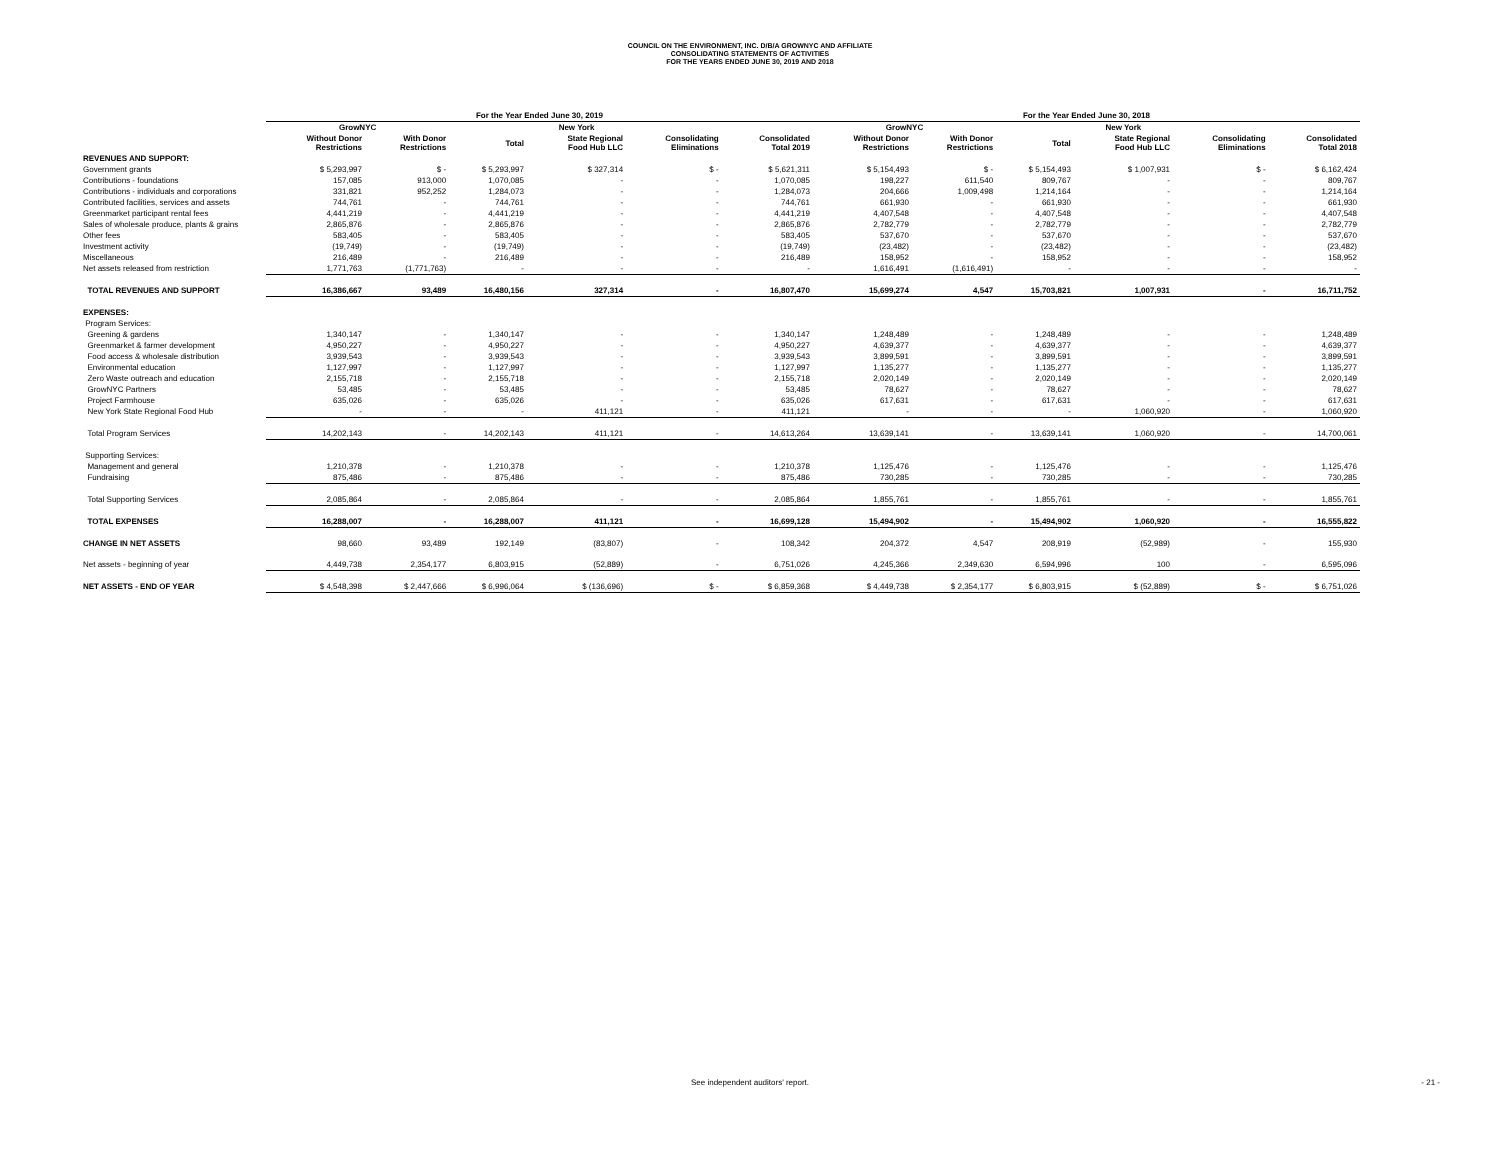COUNCIL ON THE ENVIRONMENT, INC. D/B/A GROWNYC AND AFFILIATE
CONSOLIDATING STATEMENTS OF ACTIVITIES
FOR THE YEARS ENDED JUNE 30, 2019 AND 2018
| | For the Year Ended June 30, 2019 | | | | | | For the Year Ended June 30, 2018 | | | | | |
| --- | --- | --- | --- | --- | --- | --- | --- | --- | --- | --- | --- | --- |
| | GrowNYC | | | New York | | | GrowNYC | | | New York | | |
| | Without Donor Restrictions | With Donor Restrictions | Total | State Regional Food Hub LLC | Consolidating Eliminations | Consolidated Total 2019 | Without Donor Restrictions | With Donor Restrictions | Total | State Regional Food Hub LLC | Consolidating Eliminations | Consolidated Total 2018 |
| REVENUES AND SUPPORT: | | | | | | | | | | | | |
| Government grants | $ 5,293,997 | $ - | $ 5,293,997 | $ 327,314 | $ - | $ 5,621,311 | $ 5,154,493 | $ - | $ 5,154,493 | $ 1,007,931 | $ - | $ 6,162,424 |
| Contributions - foundations | 157,085 | 913,000 | 1,070,085 | - | - | 1,070,085 | 198,227 | 611,540 | 809,767 | - | - | 809,767 |
| Contributions - individuals and corporations | 331,821 | 952,252 | 1,284,073 | - | - | 1,284,073 | 204,666 | 1,009,498 | 1,214,164 | - | - | 1,214,164 |
| Contributed facilities, services and assets | 744,761 | - | 744,761 | - | - | 744,761 | 661,930 | - | 661,930 | - | - | 661,930 |
| Greenmarket participant rental fees | 4,441,219 | - | 4,441,219 | - | - | 4,441,219 | 4,407,548 | - | 4,407,548 | - | - | 4,407,548 |
| Sales of wholesale produce, plants & grains | 2,865,876 | - | 2,865,876 | - | - | 2,865,876 | 2,782,779 | - | 2,782,779 | - | - | 2,782,779 |
| Other fees | 583,405 | - | 583,405 | - | - | 583,405 | 537,670 | - | 537,670 | - | - | 537,670 |
| Investment activity | (19,749) | - | (19,749) | - | - | (19,749) | (23,482) | - | (23,482) | - | - | (23,482) |
| Miscellaneous | 216,489 | - | 216,489 | - | - | 216,489 | 158,952 | - | 158,952 | - | - | 158,952 |
| Net assets released from restriction | 1,771,763 | (1,771,763) | - | - | - | - | 1,616,491 | (1,616,491) | - | - | - | - |
| TOTAL REVENUES AND SUPPORT | 16,386,667 | 93,489 | 16,480,156 | 327,314 | - | 16,807,470 | 15,699,274 | 4,547 | 15,703,821 | 1,007,931 | - | 16,711,752 |
| EXPENSES: | | | | | | | | | | | | |
| Program Services: | | | | | | | | | | | | |
| Greening & gardens | 1,340,147 | - | 1,340,147 | - | - | 1,340,147 | 1,248,489 | - | 1,248,489 | - | - | 1,248,489 |
| Greenmarket & farmer development | 4,950,227 | - | 4,950,227 | - | - | 4,950,227 | 4,639,377 | - | 4,639,377 | - | - | 4,639,377 |
| Food access & wholesale distribution | 3,939,543 | - | 3,939,543 | - | - | 3,939,543 | 3,899,591 | - | 3,899,591 | - | - | 3,899,591 |
| Environmental education | 1,127,997 | - | 1,127,997 | - | - | 1,127,997 | 1,135,277 | - | 1,135,277 | - | - | 1,135,277 |
| Zero Waste outreach and education | 2,155,718 | - | 2,155,718 | - | - | 2,155,718 | 2,020,149 | - | 2,020,149 | - | - | 2,020,149 |
| GrowNYC Partners | 53,485 | - | 53,485 | - | - | 53,485 | 78,627 | - | 78,627 | - | - | 78,627 |
| Project Farmhouse | 635,026 | - | 635,026 | - | - | 635,026 | 617,631 | - | 617,631 | - | - | 617,631 |
| New York State Regional Food Hub | - | - | - | 411,121 | - | 411,121 | - | - | - | 1,060,920 | - | 1,060,920 |
| Total Program Services | 14,202,143 | - | 14,202,143 | 411,121 | - | 14,613,264 | 13,639,141 | - | 13,639,141 | 1,060,920 | - | 14,700,061 |
| Supporting Services: | | | | | | | | | | | | |
| Management and general | 1,210,378 | - | 1,210,378 | - | - | 1,210,378 | 1,125,476 | - | 1,125,476 | - | - | 1,125,476 |
| Fundraising | 875,486 | - | 875,486 | - | - | 875,486 | 730,285 | - | 730,285 | - | - | 730,285 |
| Total Supporting Services | 2,085,864 | - | 2,085,864 | - | - | 2,085,864 | 1,855,761 | - | 1,855,761 | - | - | 1,855,761 |
| TOTAL EXPENSES | 16,288,007 | - | 16,288,007 | 411,121 | - | 16,699,128 | 15,494,902 | - | 15,494,902 | 1,060,920 | - | 16,555,822 |
| CHANGE IN NET ASSETS | 98,660 | 93,489 | 192,149 | (83,807) | - | 108,342 | 204,372 | 4,547 | 208,919 | (52,989) | - | 155,930 |
| Net assets - beginning of year | 4,449,738 | 2,354,177 | 6,803,915 | (52,889) | - | 6,751,026 | 4,245,366 | 2,349,630 | 6,594,996 | 100 | - | 6,595,096 |
| NET ASSETS - END OF YEAR | $ 4,548,398 | $ 2,447,666 | $ 6,996,064 | $ (136,696) | $ - | $ 6,859,368 | $ 4,449,738 | $ 2,354,177 | $ 6,803,915 | $ (52,889) | $ - | $ 6,751,026 |
See independent auditors' report. - 21 -